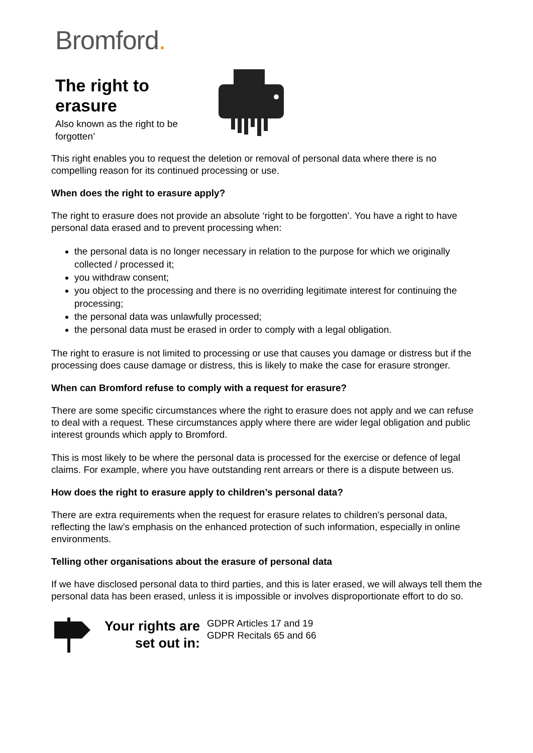Bromford.
The right to erasure
Also known as the right to be forgotten’
This right enables you to request the deletion or removal of personal data where there is no compelling reason for its continued processing or use.
When does the right to erasure apply?
The right to erasure does not provide an absolute ‘right to be forgotten’. You have a right to have personal data erased and to prevent processing when:
the personal data is no longer necessary in relation to the purpose for which we originally collected / processed it;
you withdraw consent;
you object to the processing and there is no overriding legitimate interest for continuing the processing;
the personal data was unlawfully processed;
the personal data must be erased in order to comply with a legal obligation.
The right to erasure is not limited to processing or use that causes you damage or distress but if the processing does cause damage or distress, this is likely to make the case for erasure stronger.
When can Bromford refuse to comply with a request for erasure?
There are some specific circumstances where the right to erasure does not apply and we can refuse to deal with a request. These circumstances apply where there are wider legal obligation and public interest grounds which apply to Bromford.
This is most likely to be where the personal data is processed for the exercise or defence of legal claims. For example, where you have outstanding rent arrears or there is a dispute between us.
How does the right to erasure apply to children’s personal data?
There are extra requirements when the request for erasure relates to children’s personal data, reflecting the law’s emphasis on the enhanced protection of such information, especially in online environments.
Telling other organisations about the erasure of personal data
If we have disclosed personal data to third parties, and this is later erased, we will always tell them the personal data has been erased, unless it is impossible or involves disproportionate effort to do so.
Your rights are set out in:
GDPR Articles 17 and 19
GDPR Recitals 65 and 66